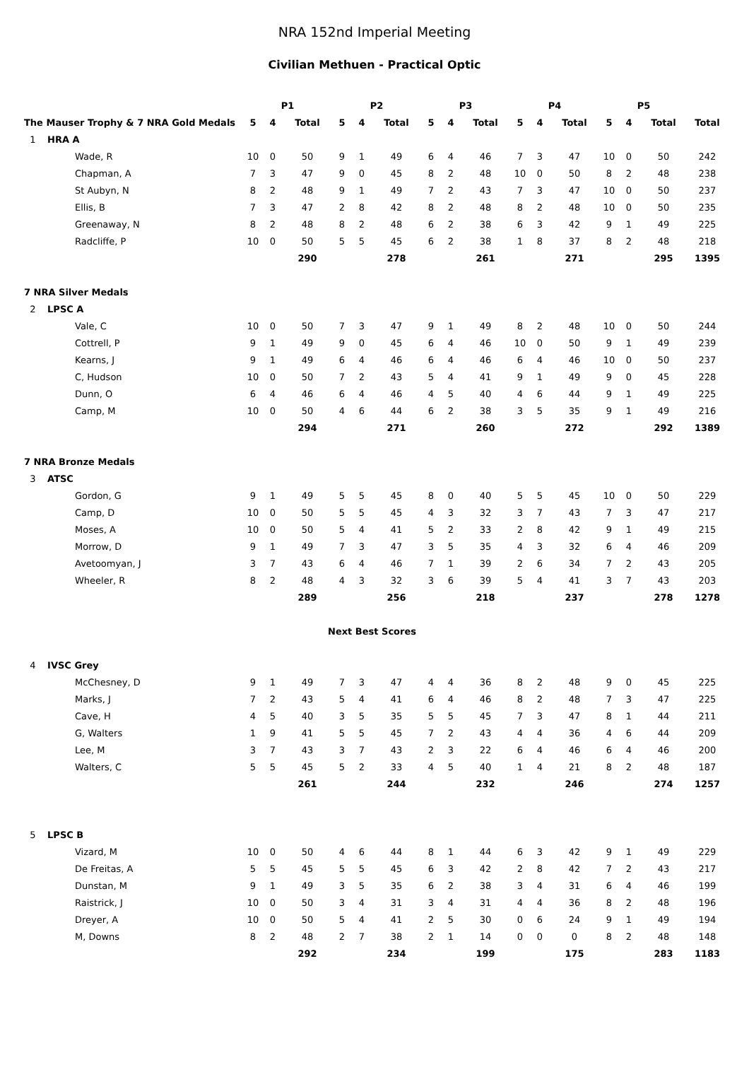NRA 152nd Imperial Meeting
Civilian Methuen - Practical Optic
| | P1 | | | P2 | | | P3 | | | P4 | | | P5 | | | |
| --- | --- | --- | --- | --- | --- | --- | --- | --- | --- | --- | --- | --- | --- | --- | --- | --- |
| The Mauser Trophy & 7 NRA Gold Medals | 5 | 4 | Total | 5 | 4 | Total | 5 | 4 | Total | 5 | 4 | Total | 5 | 4 | Total | Total |
| 1 HRA A | | | | | | | | | | | | | | | | |
| Wade, R | 10 | 0 | 50 | 9 | 1 | 49 | 6 | 4 | 46 | 7 | 3 | 47 | 10 | 0 | 50 | 242 |
| Chapman, A | 7 | 3 | 47 | 9 | 0 | 45 | 8 | 2 | 48 | 10 | 0 | 50 | 8 | 2 | 48 | 238 |
| St Aubyn, N | 8 | 2 | 48 | 9 | 1 | 49 | 7 | 2 | 43 | 7 | 3 | 47 | 10 | 0 | 50 | 237 |
| Ellis, B | 7 | 3 | 47 | 2 | 8 | 42 | 8 | 2 | 48 | 8 | 2 | 48 | 10 | 0 | 50 | 235 |
| Greenaway, N | 8 | 2 | 48 | 8 | 2 | 48 | 6 | 2 | 38 | 6 | 3 | 42 | 9 | 1 | 49 | 225 |
| Radcliffe, P | 10 | 0 | 50 | 5 | 5 | 45 | 6 | 2 | 38 | 1 | 8 | 37 | 8 | 2 | 48 | 218 |
| | | | 290 | | | 278 | | | 261 | | | 271 | | | 295 | 1395 |
| 7 NRA Silver Medals | | | | | | | | | | | | | | | | |
| 2 LPSC A | | | | | | | | | | | | | | | | |
| Vale, C | 10 | 0 | 50 | 7 | 3 | 47 | 9 | 1 | 49 | 8 | 2 | 48 | 10 | 0 | 50 | 244 |
| Cottrell, P | 9 | 1 | 49 | 9 | 0 | 45 | 6 | 4 | 46 | 10 | 0 | 50 | 9 | 1 | 49 | 239 |
| Kearns, J | 9 | 1 | 49 | 6 | 4 | 46 | 6 | 4 | 46 | 6 | 4 | 46 | 10 | 0 | 50 | 237 |
| C, Hudson | 10 | 0 | 50 | 7 | 2 | 43 | 5 | 4 | 41 | 9 | 1 | 49 | 9 | 0 | 45 | 228 |
| Dunn, O | 6 | 4 | 46 | 6 | 4 | 46 | 4 | 5 | 40 | 4 | 6 | 44 | 9 | 1 | 49 | 225 |
| Camp, M | 10 | 0 | 50 | 4 | 6 | 44 | 6 | 2 | 38 | 3 | 5 | 35 | 9 | 1 | 49 | 216 |
| | | | 294 | | | 271 | | | 260 | | | 272 | | | 292 | 1389 |
| 7 NRA Bronze Medals | | | | | | | | | | | | | | | | |
| 3 ATSC | | | | | | | | | | | | | | | | |
| Gordon, G | 9 | 1 | 49 | 5 | 5 | 45 | 8 | 0 | 40 | 5 | 5 | 45 | 10 | 0 | 50 | 229 |
| Camp, D | 10 | 0 | 50 | 5 | 5 | 45 | 4 | 3 | 32 | 3 | 7 | 43 | 7 | 3 | 47 | 217 |
| Moses, A | 10 | 0 | 50 | 5 | 4 | 41 | 5 | 2 | 33 | 2 | 8 | 42 | 9 | 1 | 49 | 215 |
| Morrow, D | 9 | 1 | 49 | 7 | 3 | 47 | 3 | 5 | 35 | 4 | 3 | 32 | 6 | 4 | 46 | 209 |
| Avetoomyan, J | 3 | 7 | 43 | 6 | 4 | 46 | 7 | 1 | 39 | 2 | 6 | 34 | 7 | 2 | 43 | 205 |
| Wheeler, R | 8 | 2 | 48 | 4 | 3 | 32 | 3 | 6 | 39 | 5 | 4 | 41 | 3 | 7 | 43 | 203 |
| | | | 289 | | | 256 | | | 218 | | | 237 | | | 278 | 1278 |
| | Next Best Scores | | | | | | | | | | | | | | | |
| 4 IVSC Grey | | | | | | | | | | | | | | | | |
| McChesney, D | 9 | 1 | 49 | 7 | 3 | 47 | 4 | 4 | 36 | 8 | 2 | 48 | 9 | 0 | 45 | 225 |
| Marks, J | 7 | 2 | 43 | 5 | 4 | 41 | 6 | 4 | 46 | 8 | 2 | 48 | 7 | 3 | 47 | 225 |
| Cave, H | 4 | 5 | 40 | 3 | 5 | 35 | 5 | 5 | 45 | 7 | 3 | 47 | 8 | 1 | 44 | 211 |
| G, Walters | 1 | 9 | 41 | 5 | 5 | 45 | 7 | 2 | 43 | 4 | 4 | 36 | 4 | 6 | 44 | 209 |
| Lee, M | 3 | 7 | 43 | 3 | 7 | 43 | 2 | 3 | 22 | 6 | 4 | 46 | 6 | 4 | 46 | 200 |
| Walters, C | 5 | 5 | 45 | 5 | 2 | 33 | 4 | 5 | 40 | 1 | 4 | 21 | 8 | 2 | 48 | 187 |
| | | | 261 | | | 244 | | | 232 | | | 246 | | | 274 | 1257 |
| 5 LPSC B | | | | | | | | | | | | | | | | |
| Vizard, M | 10 | 0 | 50 | 4 | 6 | 44 | 8 | 1 | 44 | 6 | 3 | 42 | 9 | 1 | 49 | 229 |
| De Freitas, A | 5 | 5 | 45 | 5 | 5 | 45 | 6 | 3 | 42 | 2 | 8 | 42 | 7 | 2 | 43 | 217 |
| Dunstan, M | 9 | 1 | 49 | 3 | 5 | 35 | 6 | 2 | 38 | 3 | 4 | 31 | 6 | 4 | 46 | 199 |
| Raistrick, J | 10 | 0 | 50 | 3 | 4 | 31 | 3 | 4 | 31 | 4 | 4 | 36 | 8 | 2 | 48 | 196 |
| Dreyer, A | 10 | 0 | 50 | 5 | 4 | 41 | 2 | 5 | 30 | 0 | 6 | 24 | 9 | 1 | 49 | 194 |
| M, Downs | 8 | 2 | 48 | 2 | 7 | 38 | 2 | 1 | 14 | 0 | 0 | 0 | 8 | 2 | 48 | 148 |
| | | | 292 | | | 234 | | | 199 | | | 175 | | | 283 | 1183 |